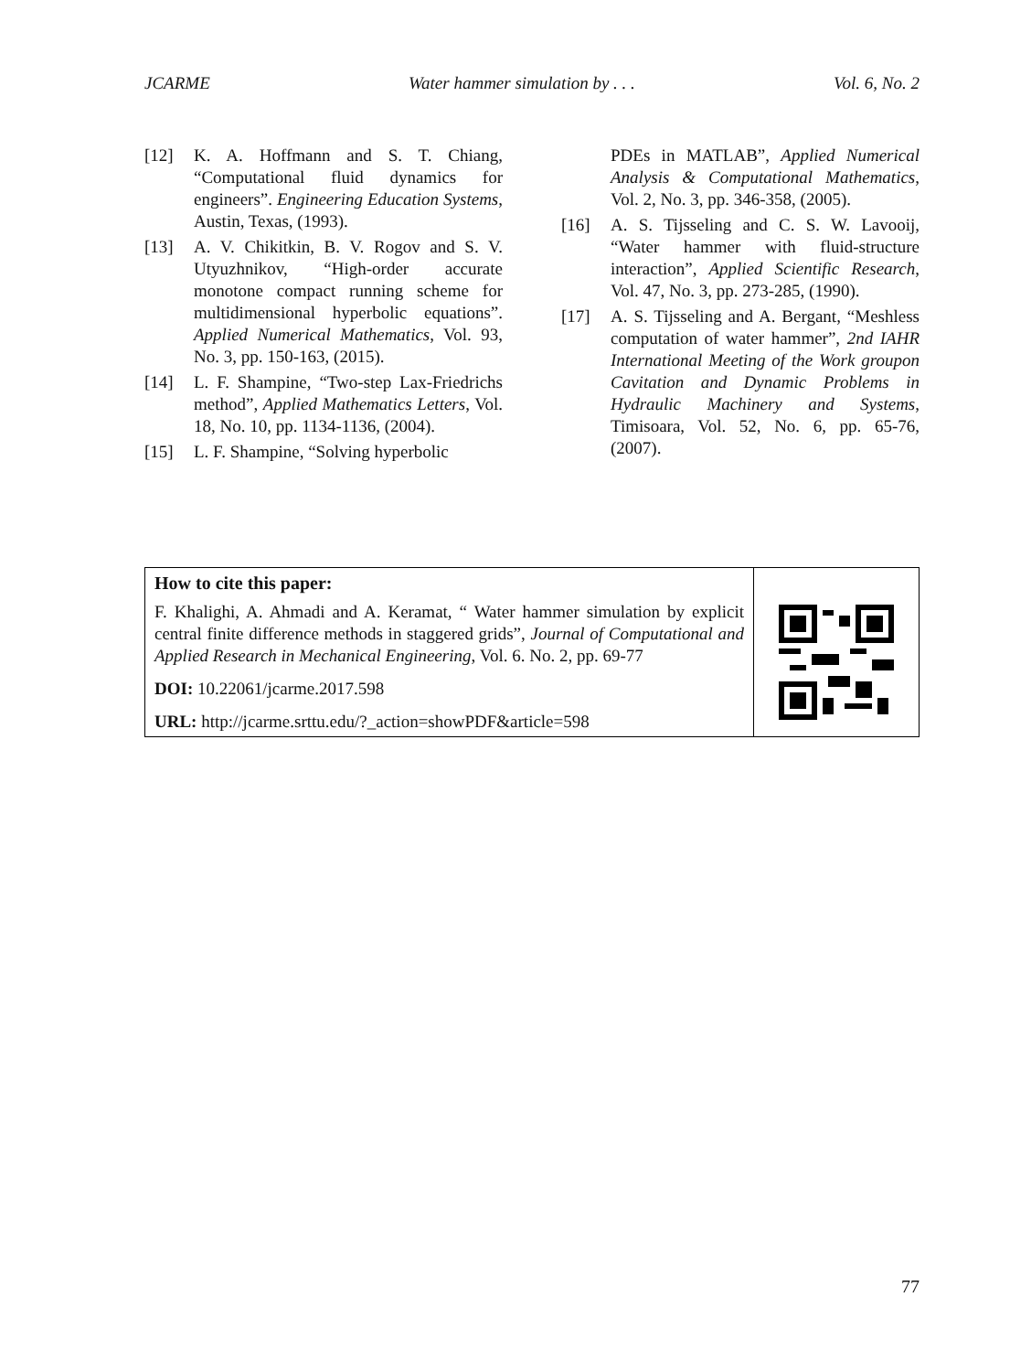JCARME Water hammer simulation by . . . Vol. 6, No. 2
[12] K. A. Hoffmann and S. T. Chiang, “Computational fluid dynamics for engineers”. Engineering Education Systems, Austin, Texas, (1993).
[13] A. V. Chikitkin, B. V. Rogov and S. V. Utyuzhnikov, “High-order accurate monotone compact running scheme for multidimensional hyperbolic equations”. Applied Numerical Mathematics, Vol. 93, No. 3, pp. 150-163, (2015).
[14] L. F. Shampine, “Two-step Lax-Friedrichs method”, Applied Mathematics Letters, Vol. 18, No. 10, pp. 1134-1136, (2004).
[15] L. F. Shampine, “Solving hyperbolic
PDEs in MATLAB”, Applied Numerical Analysis & Computational Mathematics, Vol. 2, No. 3, pp. 346-358, (2005).
[16] A. S. Tijsseling and C. S. W. Lavooij, “Water hammer with fluid-structure interaction”, Applied Scientific Research, Vol. 47, No. 3, pp. 273-285, (1990).
[17] A. S. Tijsseling and A. Bergant, “Meshless computation of water hammer”, 2nd IAHR International Meeting of the Work groupon Cavitation and Dynamic Problems in Hydraulic Machinery and Systems, Timisoara, Vol. 52, No. 6, pp. 65-76, (2007).
How to cite this paper:
F. Khalighi, A. Ahmadi and A. Keramat, “ Water hammer simulation by explicit central finite difference methods in staggered grids”, Journal of Computational and Applied Research in Mechanical Engineering, Vol. 6. No. 2, pp. 69-77
DOI: 10.22061/jcarme.2017.598
URL: http://jcarme.srttu.edu/?_action=showPDF&article=598
77